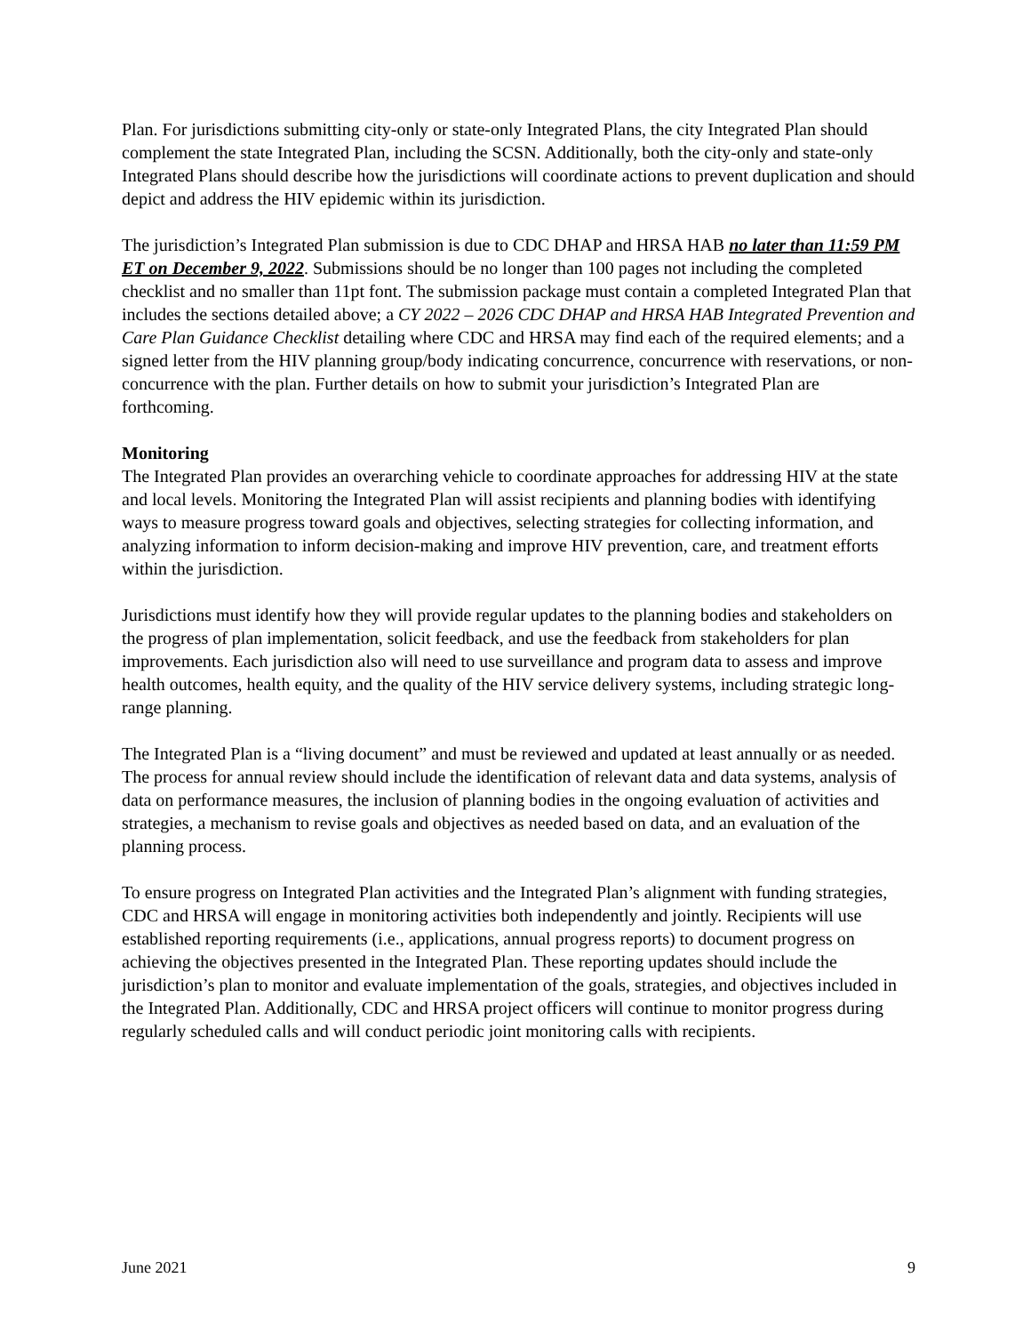Plan. For jurisdictions submitting city-only or state-only Integrated Plans, the city Integrated Plan should complement the state Integrated Plan, including the SCSN. Additionally, both the city-only and state-only Integrated Plans should describe how the jurisdictions will coordinate actions to prevent duplication and should depict and address the HIV epidemic within its jurisdiction.
The jurisdiction’s Integrated Plan submission is due to CDC DHAP and HRSA HAB no later than 11:59 PM ET on December 9, 2022. Submissions should be no longer than 100 pages not including the completed checklist and no smaller than 11pt font. The submission package must contain a completed Integrated Plan that includes the sections detailed above; a CY 2022 – 2026 CDC DHAP and HRSA HAB Integrated Prevention and Care Plan Guidance Checklist detailing where CDC and HRSA may find each of the required elements; and a signed letter from the HIV planning group/body indicating concurrence, concurrence with reservations, or non-concurrence with the plan. Further details on how to submit your jurisdiction’s Integrated Plan are forthcoming.
Monitoring
The Integrated Plan provides an overarching vehicle to coordinate approaches for addressing HIV at the state and local levels. Monitoring the Integrated Plan will assist recipients and planning bodies with identifying ways to measure progress toward goals and objectives, selecting strategies for collecting information, and analyzing information to inform decision-making and improve HIV prevention, care, and treatment efforts within the jurisdiction.
Jurisdictions must identify how they will provide regular updates to the planning bodies and stakeholders on the progress of plan implementation, solicit feedback, and use the feedback from stakeholders for plan improvements. Each jurisdiction also will need to use surveillance and program data to assess and improve health outcomes, health equity, and the quality of the HIV service delivery systems, including strategic long-range planning.
The Integrated Plan is a “living document” and must be reviewed and updated at least annually or as needed. The process for annual review should include the identification of relevant data and data systems, analysis of data on performance measures, the inclusion of planning bodies in the ongoing evaluation of activities and strategies, a mechanism to revise goals and objectives as needed based on data, and an evaluation of the planning process.
To ensure progress on Integrated Plan activities and the Integrated Plan’s alignment with funding strategies, CDC and HRSA will engage in monitoring activities both independently and jointly. Recipients will use established reporting requirements (i.e., applications, annual progress reports) to document progress on achieving the objectives presented in the Integrated Plan. These reporting updates should include the jurisdiction’s plan to monitor and evaluate implementation of the goals, strategies, and objectives included in the Integrated Plan. Additionally, CDC and HRSA project officers will continue to monitor progress during regularly scheduled calls and will conduct periodic joint monitoring calls with recipients.
June 2021 9